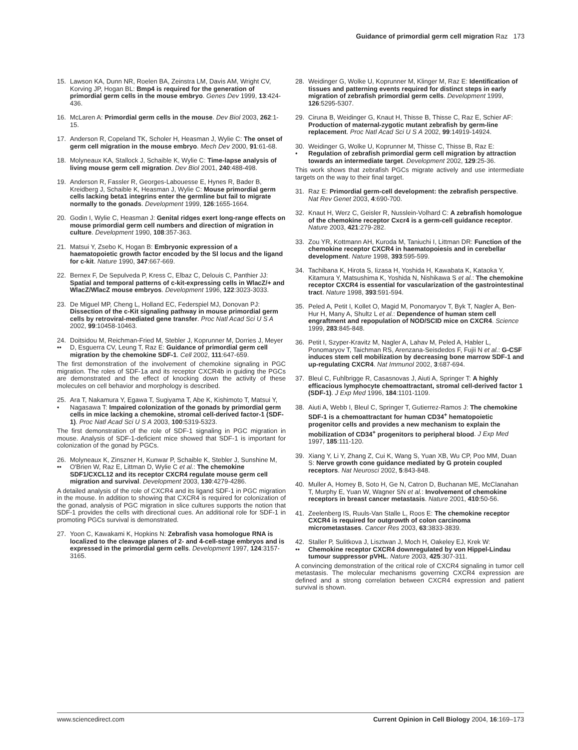Guidance of primordial germ cell migration Raz 173
15. Lawson KA, Dunn NR, Roelen BA, Zeinstra LM, Davis AM, Wright CV, Korving JP, Hogan BL: Bmp4 is required for the generation of primordial germ cells in the mouse embryo. Genes Dev 1999, 13:424-436.
16. McLaren A: Primordial germ cells in the mouse. Dev Biol 2003, 262:1-15.
17. Anderson R, Copeland TK, Scholer H, Heasman J, Wylie C: The onset of germ cell migration in the mouse embryo. Mech Dev 2000, 91:61-68.
18. Molyneaux KA, Stallock J, Schaible K, Wylie C: Time-lapse analysis of living mouse germ cell migration. Dev Biol 2001, 240:488-498.
19. Anderson R, Fassler R, Georges-Labouesse E, Hynes R, Bader B, Kreidberg J, Schaible K, Heasman J, Wylie C: Mouse primordial germ cells lacking beta1 integrins enter the germline but fail to migrate normally to the gonads. Development 1999, 126:1655-1664.
20. Godin I, Wylie C, Heasman J: Genital ridges exert long-range effects on mouse primordial germ cell numbers and direction of migration in culture. Development 1990, 108:357-363.
21. Matsui Y, Zsebo K, Hogan B: Embryonic expression of a haematopoietic growth factor encoded by the Sl locus and the ligand for c-kit. Nature 1990, 347:667-669.
22. Bernex F, De Sepulveda P, Kress C, Elbaz C, Delouis C, Panthier JJ: Spatial and temporal patterns of c-kit-expressing cells in WlacZ/+ and WlacZ/WlacZ mouse embryos. Development 1996, 122:3023-3033.
23. De Miguel MP, Cheng L, Holland EC, Federspiel MJ, Donovan PJ: Dissection of the c-Kit signaling pathway in mouse primordial germ cells by retroviral-mediated gene transfer. Proc Natl Acad Sci U S A 2002, 99:10458-10463.
24.
•• Doitsidou M, Reichman-Fried M, Stebler J, Koprunner M, Dorries J, Meyer D, Esguerra CV, Leung T, Raz E: Guidance of primordial germ cell migration by the chemokine SDF-1. Cell 2002, 111:647-659.
The first demonstration of the involvement of chemokine signaling in PGC migration. The roles of SDF-1a and its receptor CXCR4b in guiding the PGCs are demonstrated and the effect of knocking down the activity of these molecules on cell behavior and morphology is described.
25.
• Ara T, Nakamura Y, Egawa T, Sugiyama T, Abe K, Kishimoto T, Matsui Y, Nagasawa T: Impaired colonization of the gonads by primordial germ cells in mice lacking a chemokine, stromal cell-derived factor-1 (SDF-1). Proc Natl Acad Sci U S A 2003, 100:5319-5323.
The first demonstration of the role of SDF-1 signaling in PGC migration in mouse. Analysis of SDF-1-deficient mice showed that SDF-1 is important for colonization of the gonad by PGCs.
26.
•• Molyneaux K, Zinszner H, Kunwar P, Schaible K, Stebler J, Sunshine M, O'Brien W, Raz E, Littman D, Wylie C et al.: The chemokine SDF1/CXCL12 and its receptor CXCR4 regulate mouse germ cell migration and survival. Development 2003, 130:4279-4286.
A detailed analysis of the role of CXCR4 and its ligand SDF-1 in PGC migration in the mouse. In addition to showing that CXCR4 is required for colonization of the gonad, analysis of PGC migration in slice cultures supports the notion that SDF-1 provides the cells with directional cues. An additional role for SDF-1 in promoting PGCs survival is demonstrated.
27. Yoon C, Kawakami K, Hopkins N: Zebrafish vasa homologue RNA is localized to the cleavage planes of 2- and 4-cell-stage embryos and is expressed in the primordial germ cells. Development 1997, 124:3157-3165.
28. Weidinger G, Wolke U, Koprunner M, Klinger M, Raz E: Identification of tissues and patterning events required for distinct steps in early migration of zebrafish primordial germ cells. Development 1999, 126:5295-5307.
29. Ciruna B, Weidinger G, Knaut H, Thisse B, Thisse C, Raz E, Schier AF: Production of maternal-zygotic mutant zebrafish by germ-line replacement. Proc Natl Acad Sci U S A 2002, 99:14919-14924.
30.
• Weidinger G, Wolke U, Koprunner M, Thisse C, Thisse B, Raz E: Regulation of zebrafish primordial germ cell migration by attraction towards an intermediate target. Development 2002, 129:25-36.
This work shows that zebrafish PGCs migrate actively and use intermediate targets on the way to their final target.
31. Raz E: Primordial germ-cell development: the zebrafish perspective. Nat Rev Genet 2003, 4:690-700.
32. Knaut H, Werz C, Geisler R, Nusslein-Volhard C: A zebrafish homologue of the chemokine receptor Cxcr4 is a germ-cell guidance receptor. Nature 2003, 421:279-282.
33. Zou YR, Kottmann AH, Kuroda M, Taniuchi I, Littman DR: Function of the chemokine receptor CXCR4 in haematopoiesis and in cerebellar development. Nature 1998, 393:595-599.
34. Tachibana K, Hirota S, Iizasa H, Yoshida H, Kawabata K, Kataoka Y, Kitamura Y, Matsushima K, Yoshida N, Nishikawa S et al.: The chemokine receptor CXCR4 is essential for vascularization of the gastrointestinal tract. Nature 1998, 393:591-594.
35. Peled A, Petit I, Kollet O, Magid M, Ponomaryov T, Byk T, Nagler A, Ben-Hur H, Many A, Shultz L et al.: Dependence of human stem cell engraftment and repopulation of NOD/SCID mice on CXCR4. Science 1999, 283:845-848.
36. Petit I, Szyper-Kravitz M, Nagler A, Lahav M, Peled A, Habler L, Ponomaryov T, Taichman RS, Arenzana-Seisdedos F, Fujii N et al.: G-CSF induces stem cell mobilization by decreasing bone marrow SDF-1 and up-regulating CXCR4. Nat Immunol 2002, 3:687-694.
37. Bleul C, Fuhlbrigge R, Casasnovas J, Aiuti A, Springer T: A highly efficacious lymphocyte chemoattractant, stromal cell-derived factor 1 (SDF-1). J Exp Med 1996, 184:1101-1109.
38. Aiuti A, Webb I, Bleul C, Springer T, Gutierrez-Ramos J: The chemokine SDF-1 is a chemoattractant for human CD34<sup>+</sup> hematopoietic progenitor cells and provides a new mechanism to explain the mobilization of CD34<sup>+</sup> progenitors to peripheral blood. J Exp Med 1997, 185:111-120.
39. Xiang Y, Li Y, Zhang Z, Cui K, Wang S, Yuan XB, Wu CP, Poo MM, Duan S: Nerve growth cone guidance mediated by G protein coupled receptors. Nat Neurosci 2002, 5:843-848.
40. Muller A, Homey B, Soto H, Ge N, Catron D, Buchanan ME, McClanahan T, Murphy E, Yuan W, Wagner SN et al.: Involvement of chemokine receptors in breast cancer metastasis. Nature 2001, 410:50-56.
41. Zeelenberg IS, Ruuls-Van Stalle L, Roos E: The chemokine receptor CXCR4 is required for outgrowth of colon carcinoma micrometastases. Cancer Res 2003, 63:3833-3839.
42.
•• Staller P, Sulitkova J, Lisztwan J, Moch H, Oakeley EJ, Krek W: Chemokine receptor CXCR4 downregulated by von Hippel-Lindau tumour suppressor pVHL. Nature 2003, 425:307-311.
A convincing demonstration of the critical role of CXCR4 signaling in tumor cell metastasis. The molecular mechanisms governing CXCR4 expression are defined and a strong correlation between CXCR4 expression and patient survival is shown.
www.sciencedirect.com Current Opinion in Cell Biology 2004, 16:169–173